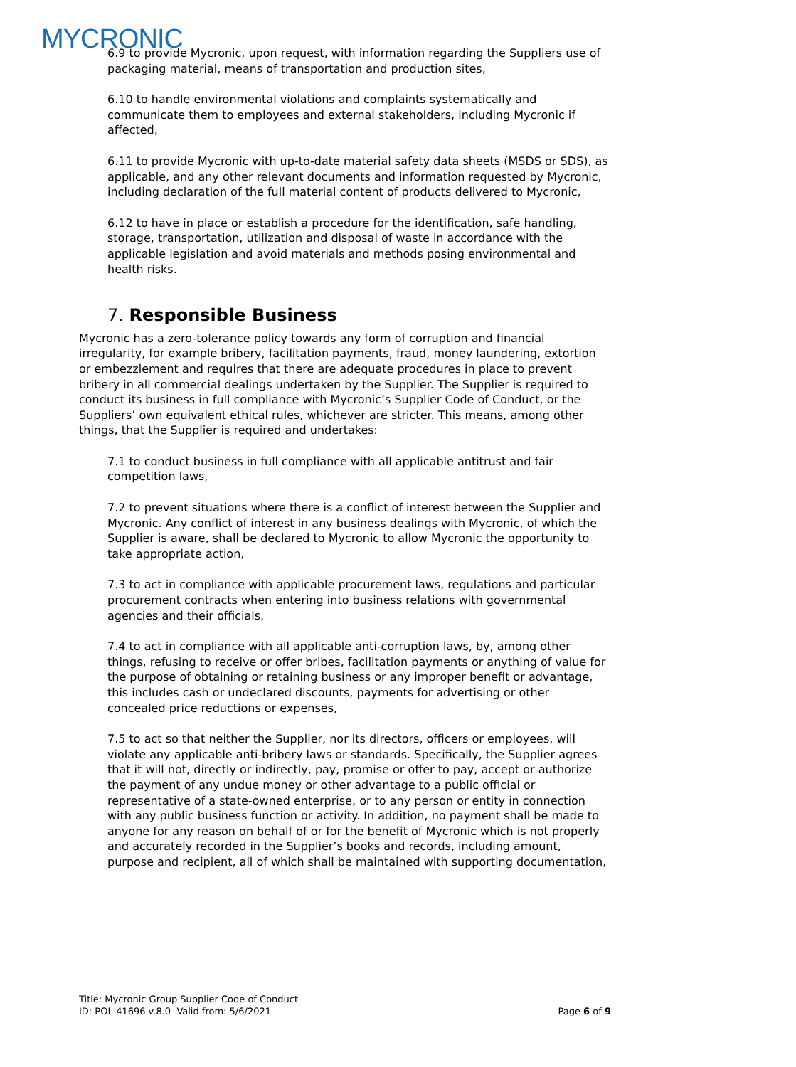MYCRONIC
6.9 to provide Mycronic, upon request, with information regarding the Suppliers use of packaging material, means of transportation and production sites,
6.10 to handle environmental violations and complaints systematically and communicate them to employees and external stakeholders, including Mycronic if affected,
6.11 to provide Mycronic with up-to-date material safety data sheets (MSDS or SDS), as applicable, and any other relevant documents and information requested by Mycronic, including declaration of the full material content of products delivered to Mycronic,
6.12 to have in place or establish a procedure for the identification, safe handling, storage, transportation, utilization and disposal of waste in accordance with the applicable legislation and avoid materials and methods posing environmental and health risks.
7. Responsible Business
Mycronic has a zero-tolerance policy towards any form of corruption and financial irregularity, for example bribery, facilitation payments, fraud, money laundering, extortion or embezzlement and requires that there are adequate procedures in place to prevent bribery in all commercial dealings undertaken by the Supplier. The Supplier is required to conduct its business in full compliance with Mycronic’s Supplier Code of Conduct, or the Suppliers’ own equivalent ethical rules, whichever are stricter. This means, among other things, that the Supplier is required and undertakes:
7.1 to conduct business in full compliance with all applicable antitrust and fair competition laws,
7.2 to prevent situations where there is a conflict of interest between the Supplier and Mycronic. Any conflict of interest in any business dealings with Mycronic, of which the Supplier is aware, shall be declared to Mycronic to allow Mycronic the opportunity to take appropriate action,
7.3 to act in compliance with applicable procurement laws, regulations and particular procurement contracts when entering into business relations with governmental agencies and their officials,
7.4 to act in compliance with all applicable anti-corruption laws, by, among other things, refusing to receive or offer bribes, facilitation payments or anything of value for the purpose of obtaining or retaining business or any improper benefit or advantage, this includes cash or undeclared discounts, payments for advertising or other concealed price reductions or expenses,
7.5 to act so that neither the Supplier, nor its directors, officers or employees, will violate any applicable anti-bribery laws or standards. Specifically, the Supplier agrees that it will not, directly or indirectly, pay, promise or offer to pay, accept or authorize the payment of any undue money or other advantage to a public official or representative of a state-owned enterprise, or to any person or entity in connection with any public business function or activity. In addition, no payment shall be made to anyone for any reason on behalf of or for the benefit of Mycronic which is not properly and accurately recorded in the Supplier’s books and records, including amount, purpose and recipient, all of which shall be maintained with supporting documentation,
Title: Mycronic Group Supplier Code of Conduct
ID: POL-41696 v.8.0 Valid from: 5/6/2021 Page 6 of 9